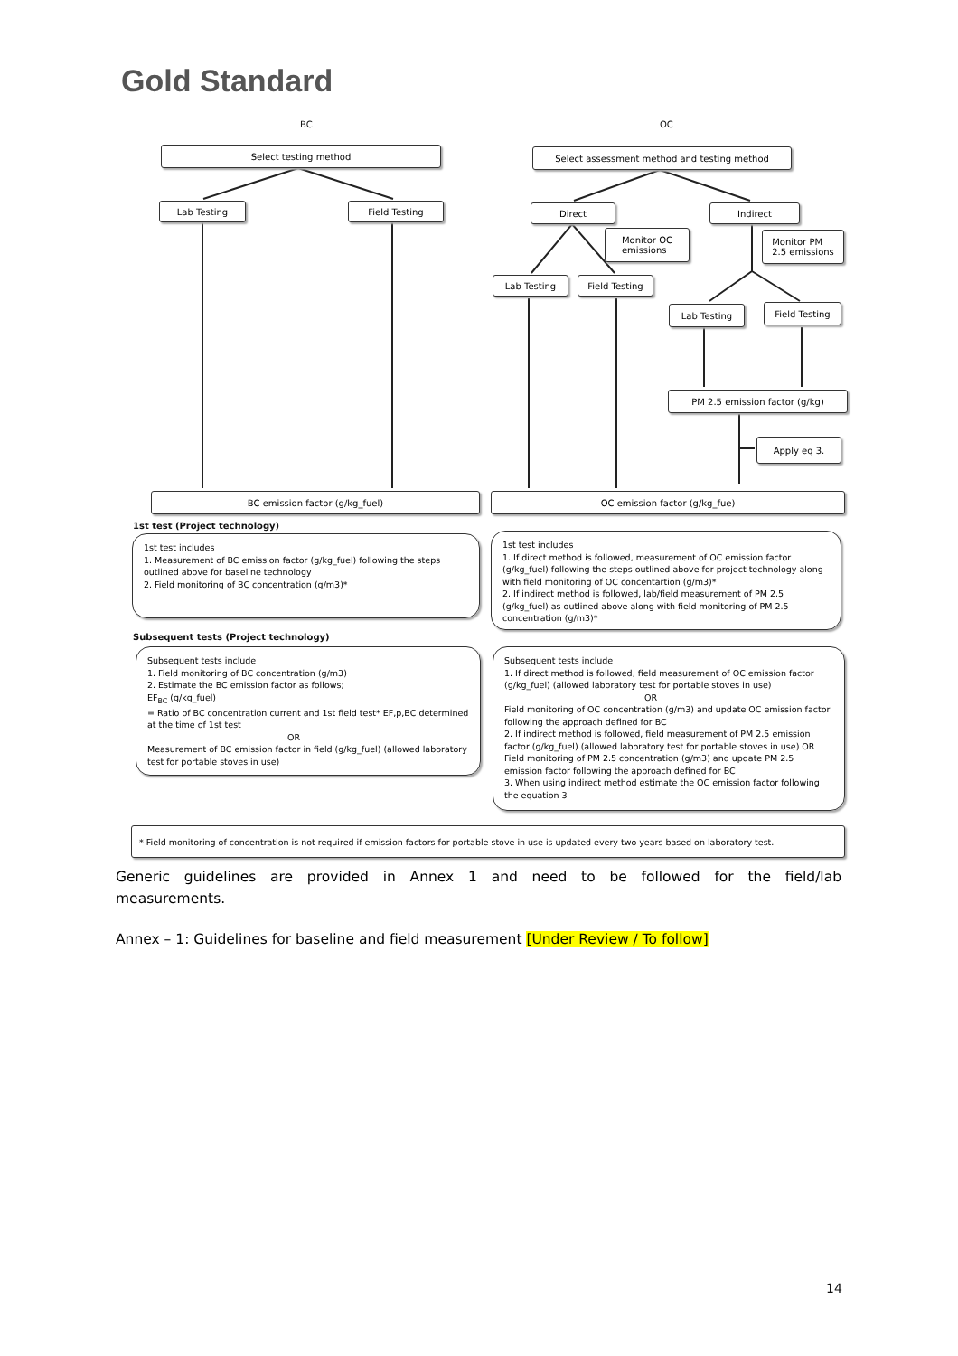Gold Standard
BC OC
Select testing method
Lab Testing Field Testing
Select assessment method and testing method
Direct Indirect
Monitor OC
emissions
Monitor PM
2.5 emissions
Lab Testing Field Testing
Lab Testing Field Testing
PM 2.5 emission factor (g/kg)
Apply eq 3.
BC emission factor (g/kg_fuel) OC emission factor (g/kg_fue)
1st test (Project technology)
1st test includes
1. Measurement of BC emission factor (g/kg_fuel) following the steps outlined above for baseline technology
2. Field monitoring of BC concentration (g/m3)*
1st test includes
1. If direct method is followed, measurement of OC emission factor (g/kg_fuel) following the steps outlined above for project technology along with field monitoring of OC concentartion (g/m3)*
2. If indirect method is followed, lab/field measurement of PM 2.5 (g/kg_fuel) as outlined above along with field monitoring of PM 2.5 concentration (g/m3)*
Subsequent tests (Project technology)
Subsequent tests include
1. Field monitoring of BC concentration (g/m3)
2. Estimate the BC emission factor as follows;
EF<sub>BC</sub> (g/kg_fuel)
= Ratio of BC concentration current and 1st field test* EF,p,BC determined at the time of 1st test
OR
Measurement of BC emission factor in field (g/kg_fuel) (allowed laboratory test for portable stoves in use)
Subsequent tests include
1. If direct method is followed, field measurement of OC emission factor (g/kg_fuel) (allowed laboratory test for portable stoves in use)
OR
Field monitoring of OC concentration (g/m3) and update OC emission factor following the approach defined for BC
2. If indirect method is followed, field measurement of PM 2.5 emission factor (g/kg_fuel) (allowed laboratory test for portable stoves in use) OR Field monitoring of PM 2.5 concentration (g/m3) and update PM 2.5 emission factor following the approach defined for BC
3. When using indirect method estimate the OC emission factor following the equation 3
* Field monitoring of concentration is not required if emission factors for portable stove in use is updated every two years based on laboratory test.
Generic guidelines are provided in Annex 1 and need to be followed for the field/lab measurements.
Annex – 1: Guidelines for baseline and field measurement [Under Review / To follow]
14